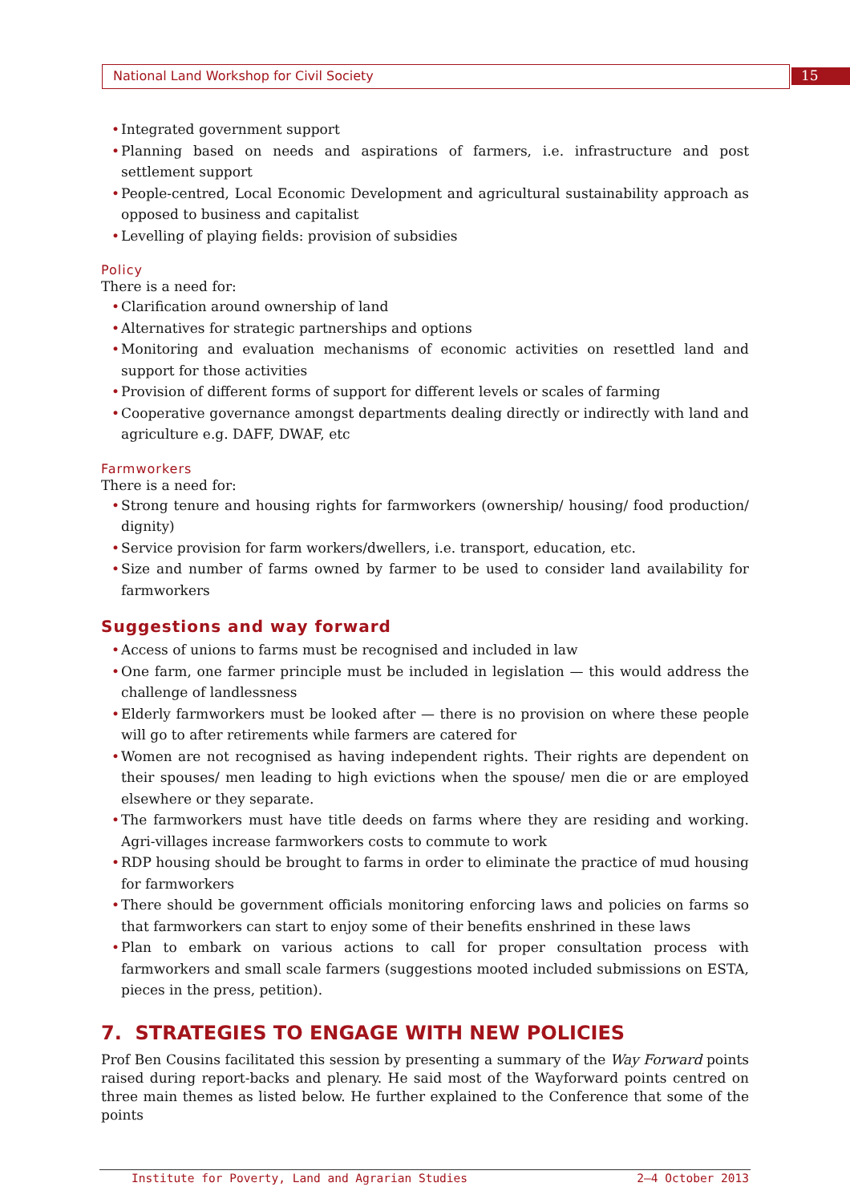National Land Workshop for Civil Society
15
Integrated government support
Planning based on needs and aspirations of farmers, i.e. infrastructure and post settlement support
People-centred, Local Economic Development and agricultural sustainability approach as opposed to business and capitalist
Levelling of playing fields: provision of subsidies
Policy
There is a need for:
Clarification around ownership of land
Alternatives for strategic partnerships and options
Monitoring and evaluation mechanisms of economic activities on resettled land and support for those activities
Provision of different forms of support for different levels or scales of farming
Cooperative governance amongst departments dealing directly or indirectly with land and agriculture e.g. DAFF, DWAF, etc
Farmworkers
There is a need for:
Strong tenure and housing rights for farmworkers (ownership/ housing/ food production/ dignity)
Service provision for farm workers/dwellers, i.e. transport, education, etc.
Size and number of farms owned by farmer to be used to consider land availability for farmworkers
Suggestions and way forward
Access of unions to farms must be recognised and included in law
One farm, one farmer principle must be included in legislation — this would address the challenge of landlessness
Elderly farmworkers must be looked after — there is no provision on where these people will go to after retirements while farmers are catered for
Women are not recognised as having independent rights. Their rights are dependent on their spouses/ men leading to high evictions when the spouse/ men die or are employed elsewhere or they separate.
The farmworkers must have title deeds on farms where they are residing and working. Agri-villages increase farmworkers costs to commute to work
RDP housing should be brought to farms in order to eliminate the practice of mud housing for farmworkers
There should be government officials monitoring enforcing laws and policies on farms so that farmworkers can start to enjoy some of their benefits enshrined in these laws
Plan to embark on various actions to call for proper consultation process with farmworkers and small scale farmers (suggestions mooted included submissions on ESTA, pieces in the press, petition).
7. STRATEGIES TO ENGAGE WITH NEW POLICIES
Prof Ben Cousins facilitated this session by presenting a summary of the Way Forward points raised during report-backs and plenary. He said most of the Wayforward points centred on three main themes as listed below. He further explained to the Conference that some of the points
Institute for Poverty, Land and Agrarian Studies 2–4 October 2013